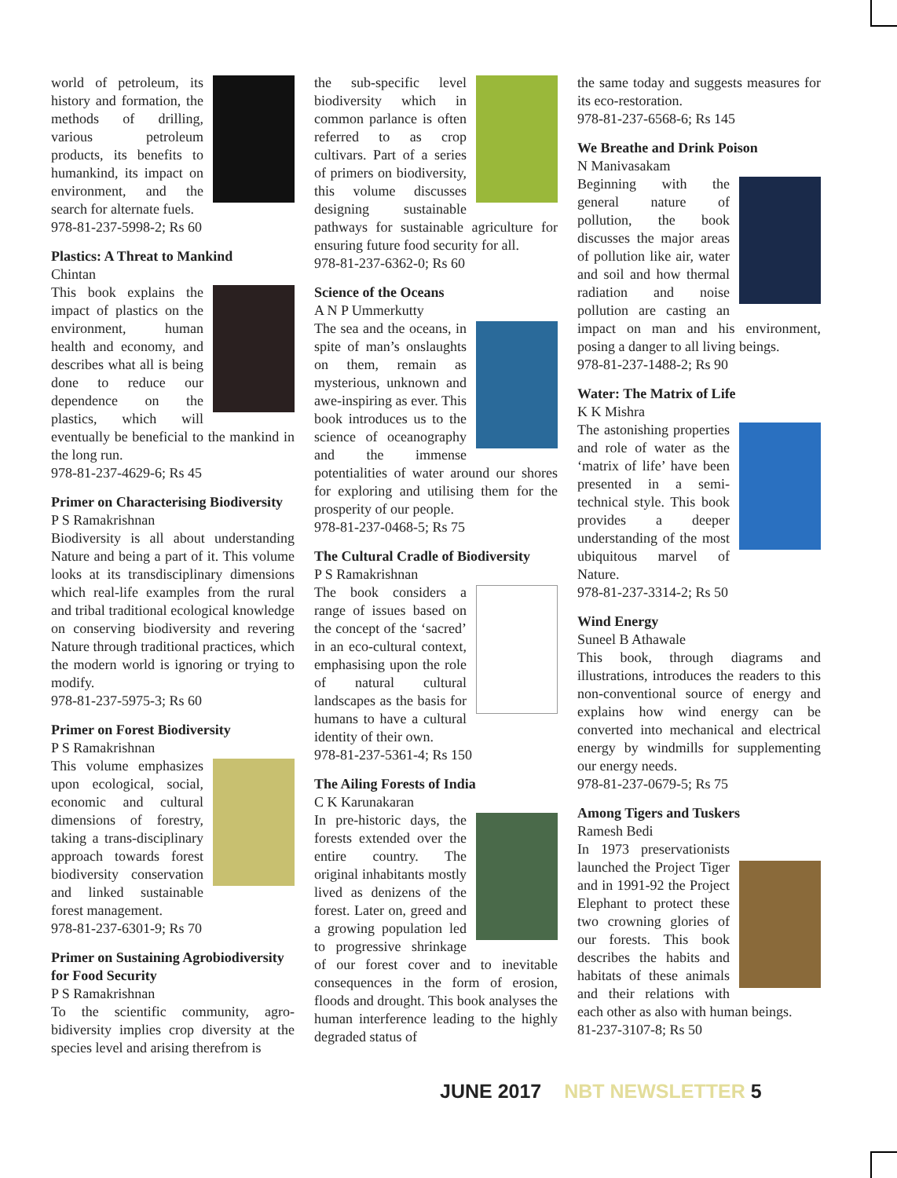world of petroleum, its history and formation, the methods of drilling, various petroleum products, its benefits to humankind, its impact on environment, and the search for alternate fuels.
978-81-237-5998-2; Rs 60
Plastics: A Threat to Mankind
Chintan
This book explains the impact of plastics on the environment, human health and economy, and describes what all is being done to reduce our dependence on the plastics, which will eventually be beneficial to the mankind in the long run.
978-81-237-4629-6; Rs 45
Primer on Characterising Biodiversity
P S Ramakrishnan
Biodiversity is all about understanding Nature and being a part of it. This volume looks at its transdisciplinary dimensions which real-life examples from the rural and tribal traditional ecological knowledge on conserving biodiversity and revering Nature through traditional practices, which the modern world is ignoring or trying to modify.
978-81-237-5975-3; Rs 60
Primer on Forest Biodiversity
P S Ramakrishnan
This volume emphasizes upon ecological, social, economic and cultural dimensions of forestry, taking a trans-disciplinary approach towards forest biodiversity conservation and linked sustainable forest management.
978-81-237-6301-9; Rs 70
Primer on Sustaining Agrobiodiversity for Food Security
P S Ramakrishnan
To the scientific community, agro-bidiversity implies crop diversity at the species level and arising therefrom is
the sub-specific level biodiversity which in common parlance is often referred to as crop cultivars. Part of a series of primers on biodiversity, this volume discusses designing sustainable pathways for sustainable agriculture for ensuring future food security for all.
978-81-237-6362-0; Rs 60
Science of the Oceans
A N P Ummerkutty
The sea and the oceans, in spite of man’s onslaughts on them, remain as mysterious, unknown and awe-inspiring as ever. This book introduces us to the science of oceanography and the immense potentialities of water around our shores for exploring and utilising them for the prosperity of our people.
978-81-237-0468-5; Rs 75
The Cultural Cradle of Biodiversity
P S Ramakrishnan
The book considers a range of issues based on the concept of the ‘sacred’ in an eco-cultural context, emphasising upon the role of natural cultural landscapes as the basis for humans to have a cultural identity of their own.
978-81-237-5361-4; Rs 150
The Ailing Forests of India
C K Karunakaran
In pre-historic days, the forests extended over the entire country. The original inhabitants mostly lived as denizens of the forest. Later on, greed and a growing population led to progressive shrinkage of our forest cover and to inevitable consequences in the form of erosion, floods and drought. This book analyses the human interference leading to the highly degraded status of
the same today and suggests measures for its eco-restoration.
978-81-237-6568-6; Rs 145
We Breathe and Drink Poison
N Manivasakam
Beginning with the general nature of pollution, the book discusses the major areas of pollution like air, water and soil and how thermal radiation and noise pollution are casting an impact on man and his environment, posing a danger to all living beings.
978-81-237-1488-2; Rs 90
Water: The Matrix of Life
K K Mishra
The astonishing properties and role of water as the ‘matrix of life’ have been presented in a semi-technical style. This book provides a deeper understanding of the most ubiquitous marvel of Nature.
978-81-237-3314-2; Rs 50
Wind Energy
Suneel B Athawale
This book, through diagrams and illustrations, introduces the readers to this non-conventional source of energy and explains how wind energy can be converted into mechanical and electrical energy by windmills for supplementing our energy needs.
978-81-237-0679-5; Rs 75
Among Tigers and Tuskers
Ramesh Bedi
In 1973 preservationists launched the Project Tiger and in 1991-92 the Project Elephant to protect these two crowning glories of our forests. This book describes the habits and habitats of these animals and their relations with each other as also with human beings.
81-237-3107-8; Rs 50
JUNE 2017 NBT NEWSLETTER 5